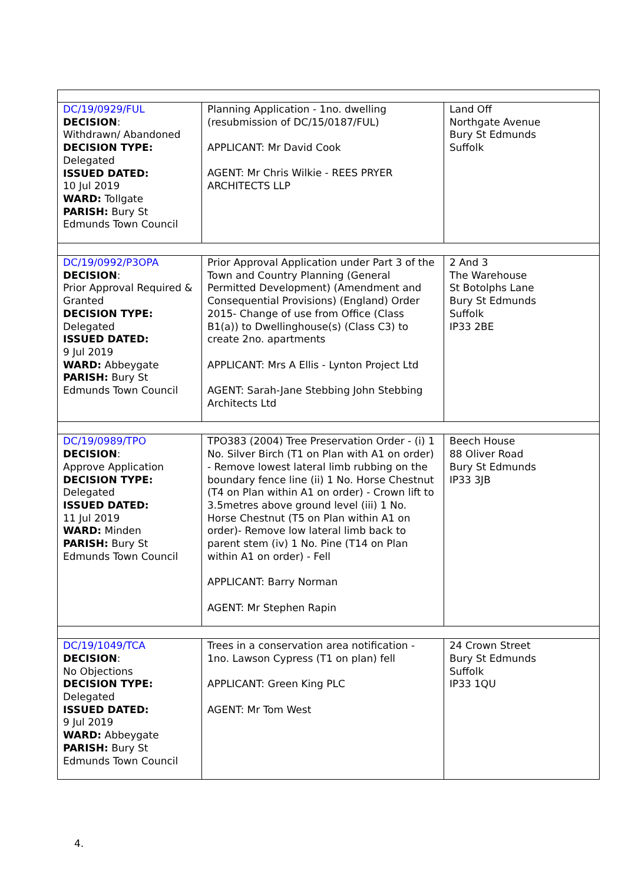| DC/19/0929/FUL DECISION : Withdrawn/ Abandoned DECISION TYPE: Delegated ISSUED DATED: 10 Jul 2019 WARD: Tollgate PARISH: Bury St Edmunds Town Council | Planning Application - 1no. dwelling (resubmission of DC/15/0187/FUL) APPLICANT: Mr David Cook AGENT: Mr Chris Wilkie - REES PRYER ARCHITECTS LLP | Land Off Northgate Avenue Bury St Edmunds Suffolk |
| DC/19/0992/P3OPA DECISION : Prior Approval Required & Granted DECISION TYPE: Delegated ISSUED DATED: 9 Jul 2019 WARD: Abbeygate PARISH: Bury St Edmunds Town Council | Prior Approval Application under Part 3 of the Town and Country Planning (General Permitted Development) (Amendment and Consequential Provisions) (England) Order 2015- Change of use from Office (Class B1(a)) to Dwellinghouse(s) (Class C3) to create 2no. apartments APPLICANT: Mrs A Ellis - Lynton Project Ltd AGENT: Sarah-Jane Stebbing John Stebbing Architects Ltd | 2 And 3 The Warehouse St Botolphs Lane Bury St Edmunds Suffolk IP33 2BE |
| DC/19/0989/TPO DECISION : Approve Application DECISION TYPE: Delegated ISSUED DATED: 11 Jul 2019 WARD: Minden PARISH: Bury St Edmunds Town Council | TPO383 (2004) Tree Preservation Order - (i) 1 No. Silver Birch (T1 on Plan with A1 on order) - Remove lowest lateral limb rubbing on the boundary fence line (ii) 1 No. Horse Chestnut (T4 on Plan within A1 on order) - Crown lift to 3.5metres above ground level (iii) 1 No. Horse Chestnut (T5 on Plan within A1 on order)- Remove low lateral limb back to parent stem (iv) 1 No. Pine (T14 on Plan within A1 on order) - Fell APPLICANT: Barry Norman AGENT: Mr Stephen Rapin | Beech House 88 Oliver Road Bury St Edmunds IP33 3JB |
| DC/19/1049/TCA DECISION : No Objections DECISION TYPE: Delegated ISSUED DATED: 9 Jul 2019 WARD: Abbeygate PARISH: Bury St Edmunds Town Council | Trees in a conservation area notification - 1no. Lawson Cypress (T1 on plan) fell APPLICANT: Green King PLC AGENT: Mr Tom West | 24 Crown Street Bury St Edmunds Suffolk IP33 1QU |
4.